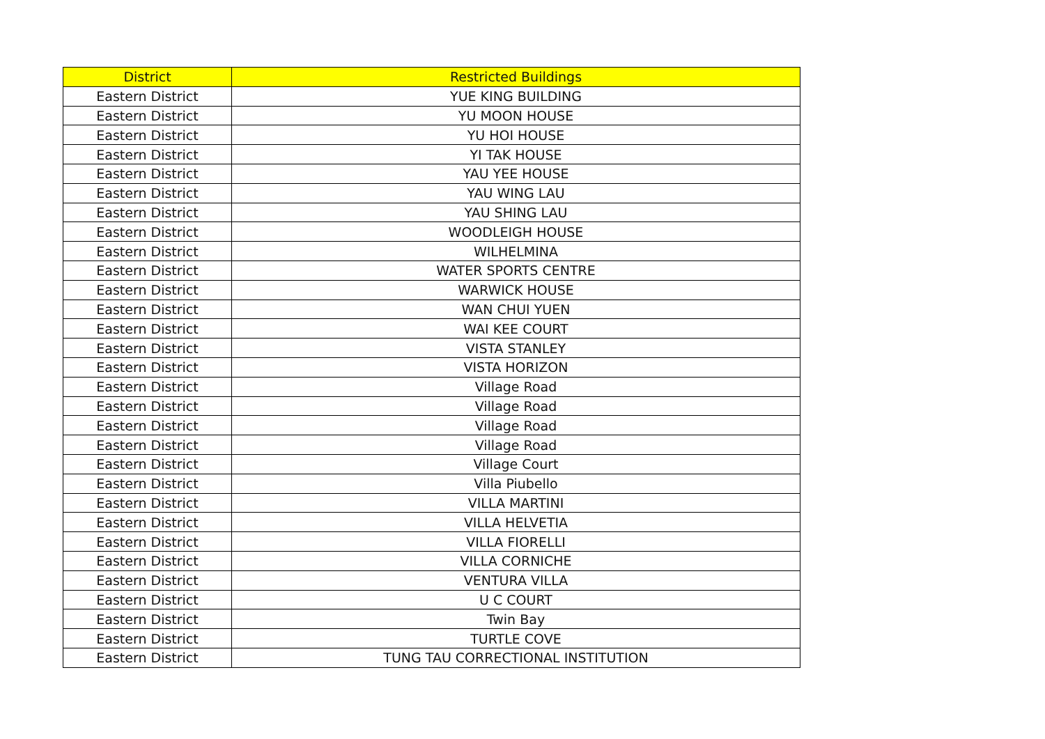| District | Restricted Buildings |
| --- | --- |
| Eastern District | YUE KING BUILDING |
| Eastern District | YU MOON HOUSE |
| Eastern District | YU HOI HOUSE |
| Eastern District | YI TAK HOUSE |
| Eastern District | YAU YEE HOUSE |
| Eastern District | YAU WING LAU |
| Eastern District | YAU SHING LAU |
| Eastern District | WOODLEIGH HOUSE |
| Eastern District | WILHELMINA |
| Eastern District | WATER SPORTS CENTRE |
| Eastern District | WARWICK HOUSE |
| Eastern District | WAN CHUI YUEN |
| Eastern District | WAI KEE COURT |
| Eastern District | VISTA STANLEY |
| Eastern District | VISTA HORIZON |
| Eastern District | Village Road |
| Eastern District | Village Road |
| Eastern District | Village Road |
| Eastern District | Village Road |
| Eastern District | Village Court |
| Eastern District | Villa Piubello |
| Eastern District | VILLA MARTINI |
| Eastern District | VILLA HELVETIA |
| Eastern District | VILLA FIORELLI |
| Eastern District | VILLA CORNICHE |
| Eastern District | VENTURA VILLA |
| Eastern District | U C COURT |
| Eastern District | Twin Bay |
| Eastern District | TURTLE COVE |
| Eastern District | TUNG TAU CORRECTIONAL INSTITUTION |